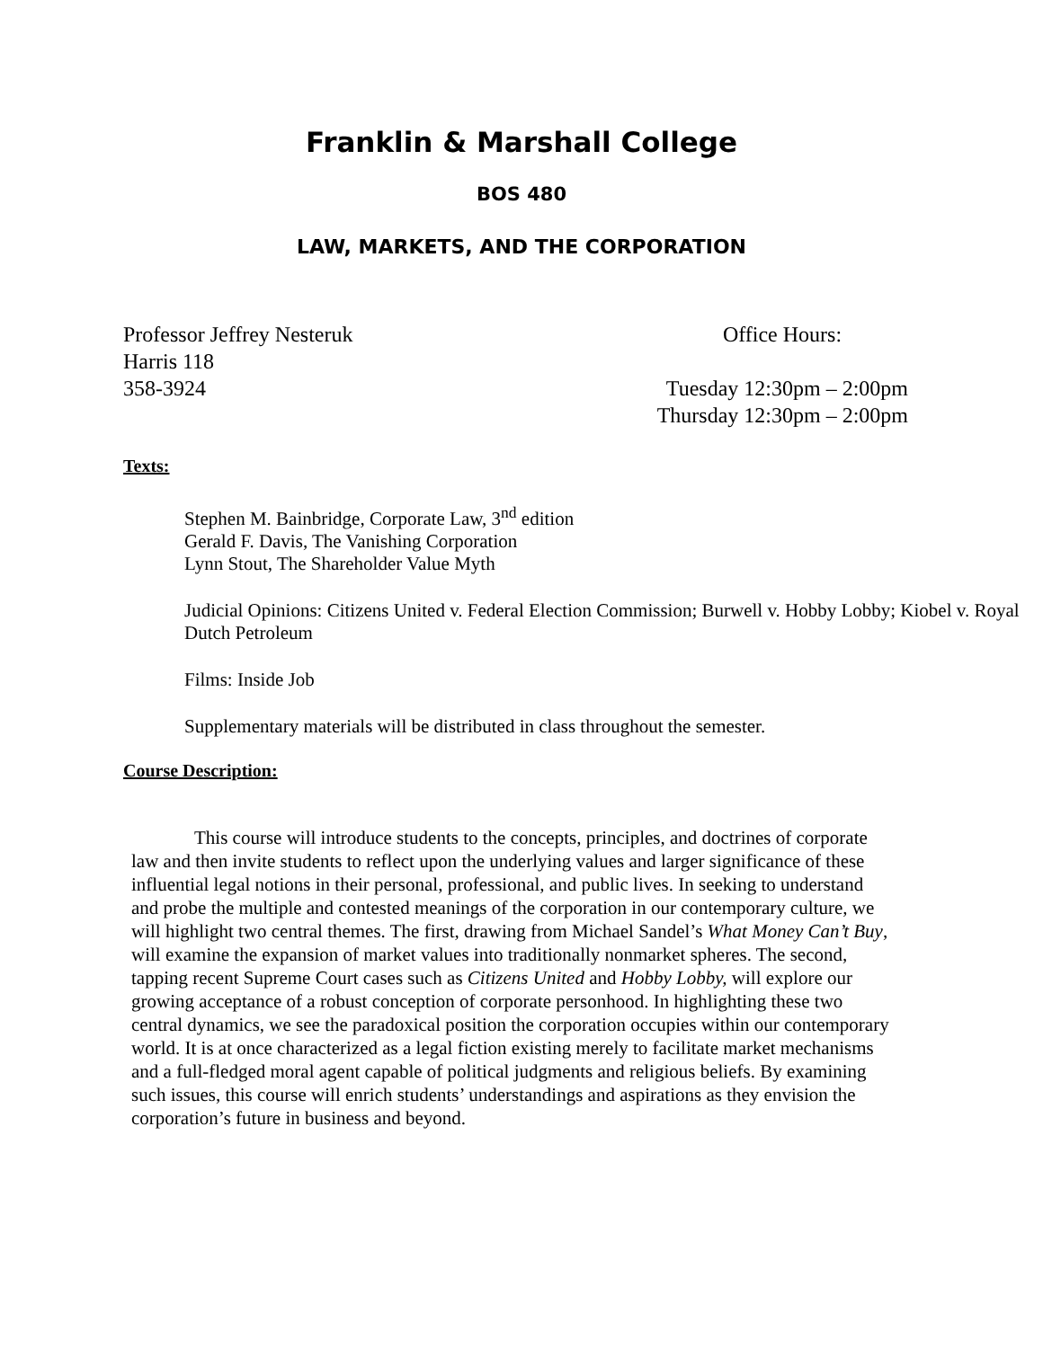Franklin & Marshall College
BOS 480
LAW, MARKETS, AND THE CORPORATION
Professor Jeffrey Nesteruk
Harris 118
358-3924
Office Hours:
Tuesday 12:30pm – 2:00pm
Thursday 12:30pm – 2:00pm
Texts:
Stephen M. Bainbridge, Corporate Law, 3<sup>nd</sup> edition
Gerald F. Davis, The Vanishing Corporation
Lynn Stout, The Shareholder Value Myth
Judicial Opinions: Citizens United v. Federal Election Commission; Burwell v. Hobby Lobby; Kiobel v. Royal Dutch Petroleum
Films: Inside Job
Supplementary materials will be distributed in class throughout the semester.
Course Description:
This course will introduce students to the concepts, principles, and doctrines of corporate law and then invite students to reflect upon the underlying values and larger significance of these influential legal notions in their personal, professional, and public lives. In seeking to understand and probe the multiple and contested meanings of the corporation in our contemporary culture, we will highlight two central themes. The first, drawing from Michael Sandel’s What Money Can’t Buy, will examine the expansion of market values into traditionally nonmarket spheres. The second, tapping recent Supreme Court cases such as Citizens United and Hobby Lobby, will explore our growing acceptance of a robust conception of corporate personhood. In highlighting these two central dynamics, we see the paradoxical position the corporation occupies within our contemporary world. It is at once characterized as a legal fiction existing merely to facilitate market mechanisms and a full-fledged moral agent capable of political judgments and religious beliefs. By examining such issues, this course will enrich students’ understandings and aspirations as they envision the corporation’s future in business and beyond.